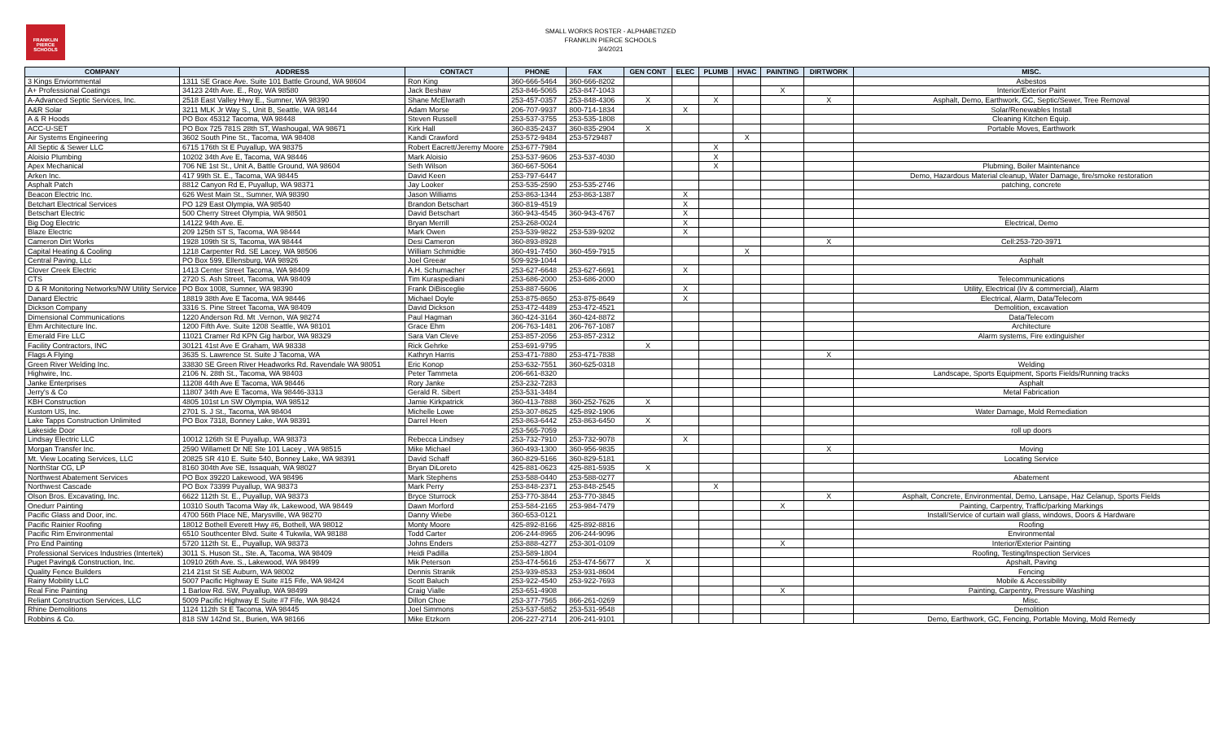FRANKLIN PIERCE SCHOOLS
SMALL WORKS ROSTER - ALPHABETIZED
FRANKLIN PIERCE SCHOOLS
3/4/2021
| COMPANY | ADDRESS | CONTACT | PHONE | FAX | GEN CONT | ELEC | PLUMB | HVAC | PAINTING | DIRTWORK | MISC. |
| --- | --- | --- | --- | --- | --- | --- | --- | --- | --- | --- | --- |
| 3 Kings Enviornmental | 1311 SE Grace Ave. Suite 101 Battle Ground, WA 98604 | Ron King | 360-666-5464 | 360-666-8202 | | | | | | | Asbestos |
| A+ Professional Coatings | 34123 24th Ave. E., Roy, WA 98580 | Jack Beshaw | 253-846-5065 | 253-847-1043 | | | | | X | | Interior/Exterior Paint |
| A-Advanced Septic Services, Inc. | 2518 East Valley Hwy E., Sumner, WA 98390 | Shane McElwrath | 253-457-0357 | 253-848-4306 | X | | X | | | X | Asphalt, Demo, Earthwork, GC, Septic/Sewer, Tree Removal |
| A&R Solar | 3211 MLK Jr Way S., Unit B, Seattle, WA 98144 | Adam Morse | 206-707-9937 | 800-714-1834 | | X | | | | | Solar/Renewables Install |
| A & R Hoods | PO Box 45312 Tacoma, WA 98448 | Steven Russell | 253-537-3755 | 253-535-1808 | | | | | | | Cleaning Kitchen Equip. |
| ACC-U-SET | PO Box 725 781S 28th ST, Washougal, WA 98671 | Kirk Hall | 360-835-2437 | 360-835-2904 | X | | | | | | Portable Moves, Earthwork |
| Air Systems Engineering | 3602 South Pine St., Tacoma, WA 98408 | Kandi Crawford | 253-572-9484 | 253-5729487 | | | | X | | | |
| All Septic & Sewer LLC | 6715 176th St E Puyallup, WA 98375 | Robert Eacrett/Jeremy Moore | 253-677-7984 | | | | X | | | | |
| Aloisio Plumbing | 10202 34th Ave E, Tacoma, WA 98446 | Mark Aloisio | 253-537-9606 | 253-537-4030 | | | X | | | | |
| Apex Mechanical | 706 NE 1st St., Unit A, Battle Ground, WA 98604 | Seth Wilson | 360-667-5064 | | | | X | | | | Plubming, Boiler Maintenance |
| Arken Inc. | 417 99th St. E., Tacoma, WA 98445 | David Keen | 253-797-6447 | | | | | | | | Demo, Hazardous Material cleanup, Water Damage, fire/smoke restoration |
| Asphalt Patch | 8812 Canyon Rd E, Puyallup, WA 98371 | Jay Looker | 253-535-2590 | 253-535-2746 | | | | | | | patching, concrete |
| Beacon Electric Inc. | 626 West Main St., Sumner, WA 98390 | Jason Williams | 253-863-1344 | 253-863-1387 | | X | | | | | |
| Betchart Electrical Services | PO 129 East Olympia, WA 98540 | Brandon Betschart | 360-819-4519 | | | X | | | | | |
| Betschart Electric | 500 Cherry Street Olympia, WA 98501 | David Betschart | 360-943-4545 | 360-943-4767 | | X | | | | | |
| Big Dog Electric | 14122 94th Ave. E. | Bryan Merrill | 253-268-0024 | | | X | | | | | Electrical, Demo |
| Blaze Electric | 209 125th ST S, Tacoma, WA 98444 | Mark Owen | 253-539-9822 | 253-539-9202 | | X | | | | | |
| Cameron Dirt Works | 1928 109th St S, Tacoma, WA 98444 | Desi Cameron | 360-893-8928 | | | | | | | X | Cell:253-720-3971 |
| Capital Heating & Cooling | 1218 Carpenter Rd. SE Lacey, WA 98506 | William Schmidtie | 360-491-7450 | 360-459-7915 | | | | X | | | |
| Central Paving, LLc | PO Box 599, Ellensburg, WA 98926 | Joel Greear | 509-929-1044 | | | | | | | | Asphalt |
| Clover Creek Electric | 1413 Center Street Tacoma, WA 98409 | A.H. Schumacher | 253-627-6648 | 253-627-6691 | | X | | | | | |
| CTS | 2720 S. Ash Street, Tacoma, WA 98409 | Tim Kuraspediani | 253-686-2000 | 253-686-2000 | | | | | | | Telecommunications |
| D & R Monitoring Networks/NW Utility Service | PO Box 1008, Sumner, WA 98390 | Frank DiBisceglie | 253-887-5606 | | | X | | | | | Utility, Electrical (l/v & commercial), Alarm |
| Danard Electric | 18819 38th Ave E Tacoma, WA 98446 | Michael Doyle | 253-875-8650 | 253-875-8649 | | X | | | | | Electrical, Alarm, Data/Telecom |
| Dickson Company | 3316 S. Pine Street Tacoma, WA 98409 | David Dickson | 253-472-4489 | 253-472-4521 | | | | | | | Demolition, excavation |
| Dimensional Communications | 1220 Anderson Rd. Mt .Vernon, WA 98274 | Paul Hagman | 360-424-3164 | 360-424-8872 | | | | | | | Data/Telecom |
| Ehm Architecture Inc. | 1200 Fifth Ave. Suite 1208 Seattle, WA 98101 | Grace Ehm | 206-763-1481 | 206-767-1087 | | | | | | | Architecture |
| Emerald Fire LLC | 11021 Cramer Rd KPN Gig harbor, WA 98329 | Sara Van Cleve | 253-857-2056 | 253-857-2312 | | | | | | | Alarm systems, Fire extinguisher |
| Facility Contractors, INC | 30121 41st Ave E Graham, WA 98338 | Rick Gehrke | 253-691-9795 | | X | | | | | | |
| Flags A Flying | 3635 S. Lawrence St. Suite J Tacoma, WA | Kathryn Harris | 253-471-7880 | 253-471-7838 | | | | | | X | |
| Green River Welding Inc. | 33830 SE Green River Headworks Rd. Ravendale WA 98051 | Eric Konop | 253-632-7551 | 360-625-0318 | | | | | | | Welding |
| Highwire, Inc. | 2106 N. 28th St., Tacoma, WA 98403 | Peter Tammeta | 206-661-8320 | | | | | | | | Landscape, Sports Equipment, Sports Fields/Running tracks |
| Janke Enterprises | 11208 44th Ave E Tacoma, WA 98446 | Rory Janke | 253-232-7283 | | | | | | | | Asphalt |
| Jerry's & Co | 11807 34th Ave E Tacoma, Wa 98446-3313 | Gerald R. Sibert | 253-531-3484 | | | | | | | | Metal Fabrication |
| KBH Construction | 4805 101st Ln SW Olympia, WA 98512 | Jamie Kirkpatrick | 360-413-7888 | 360-252-7626 | X | | | | | | |
| Kustom US, Inc. | 2701 S. J St., Tacoma, WA 98404 | Michelle Lowe | 253-307-8625 | 425-892-1906 | | | | | | | Water Damage, Mold Remediation |
| Lake Tapps Construction Unlimited | PO Box 7318, Bonney Lake, WA 98391 | Darrel Heen | 253-863-6442 | 253-863-6450 | X | | | | | | |
| Lakeside Door | | | 253-565-7059 | | | | | | | | roll up doors |
| Lindsay Electric LLC | 10012 126th St E Puyallup, WA 98373 | Rebecca Lindsey | 253-732-7910 | 253-732-9078 | | X | | | | | |
| Morgan Transfer Inc. | 2590 Willamett Dr NE Ste 101 Lacey , WA 98515 | Mike Michael | 360-493-1300 | 360-956-9835 | | | | | | X | Moving |
| Mt. View Locating Services, LLC | 20825 SR 410 E. Suite 540, Bonney Lake, WA 98391 | David Schaff | 360-829-5166 | 360-829-5181 | | | | | | | Locating Service |
| NorthStar CG, LP | 8160 304th Ave SE, Issaquah, WA 98027 | Bryan DiLoreto | 425-881-0623 | 425-881-5935 | X | | | | | | |
| Northwest Abatement Services | PO Box 39220 Lakewood, WA 98496 | Mark Stephens | 253-588-0440 | 253-588-0277 | | | | | | | Abatement |
| Northwest Cascade | PO Box 73399 Puyallup, WA 98373 | Mark Perry | 253-848-2371 | 253-848-2545 | | | X | | | | |
| Olson Bros. Excavating, Inc. | 6622 112th St. E., Puyallup, WA 98373 | Bryce Sturrock | 253-770-3844 | 253-770-3845 | | | | | | X | Asphalt, Concrete, Environmental, Demo, Lansape, Haz Celanup, Sports Fields |
| Onedurr Painting | 10310 South Tacoma Way #k, Lakewood, WA 98449 | Dawn Morford | 253-584-2165 | 253-984-7479 | | | | | X | | Painting, Carpentry, Traffic/parking Markings |
| Pacific Glass and Door, inc. | 4700 56th Place NE, Marysville, WA 98270 | Danny Wiebe | 360-653-0121 | | | | | | | | Install/Service of curtain wall glass, windows, Doors & Hardware |
| Pacific Rainier Roofing | 18012 Bothell Everett Hwy #6, Bothell, WA 98012 | Monty Moore | 425-892-8166 | 425-892-8816 | | | | | | | Roofing |
| Pacific Rim Environmental | 6510 Southcenter Blvd. Suite 4 Tukwila, WA 98188 | Todd Carter | 206-244-8965 | 206-244-9096 | | | | | | | Environmental |
| Pro End Painting | 5720 112th St. E., Puyallup, WA 98373 | Johns Enders | 253-888-4277 | 253-301-0109 | | | | | X | | Interior/Exterior Painting |
| Professional Services Industries (Intertek) | 3011 S. Huson St., Ste. A, Tacoma, WA 98409 | Heidi Padilla | 253-589-1804 | | | | | | | | Roofing, Testing/Inspection Services |
| Puget Paving& Construction, Inc. | 10910 26th Ave. S., Lakewood, WA 98499 | Mik Peterson | 253-474-5616 | 253-474-5677 | X | | | | | | Apshalt, Paving |
| Quality Fence Builders | 214 21st St SE Auburn, WA 98002 | Dennis Stranik | 253-939-8533 | 253-931-8604 | | | | | | | Fencing |
| Rainy Mobility LLC | 5007 Pacific Highway E Suite #15 Fife, WA 98424 | Scott Baluch | 253-922-4540 | 253-922-7693 | | | | | | | Mobile & Accessibility |
| Real Fine Painting | 1 Barlow Rd. SW, Puyallup, WA 98499 | Craig Vialle | 253-651-4908 | | | | | | X | | Painting, Carpentry, Pressure Washing |
| Reliant Construction Services, LLC | 5009 Pacific Highway E Suite #7 Fife, WA 98424 | Dillon Choe | 253-377-7565 | 866-261-0269 | | | | | | | Misc. |
| Rhine Demolitions | 1124 112th St E Tacoma, WA 98445 | Joel Simmons | 253-537-5852 | 253-531-9548 | | | | | | | Demolition |
| Robbins & Co. | 818 SW 142nd St., Burien, WA 98166 | Mike Etzkorn | 206-227-2714 | 206-241-9101 | | | | | | | Demo, Earthwork, GC, Fencing, Portable Moving, Mold Remedy |